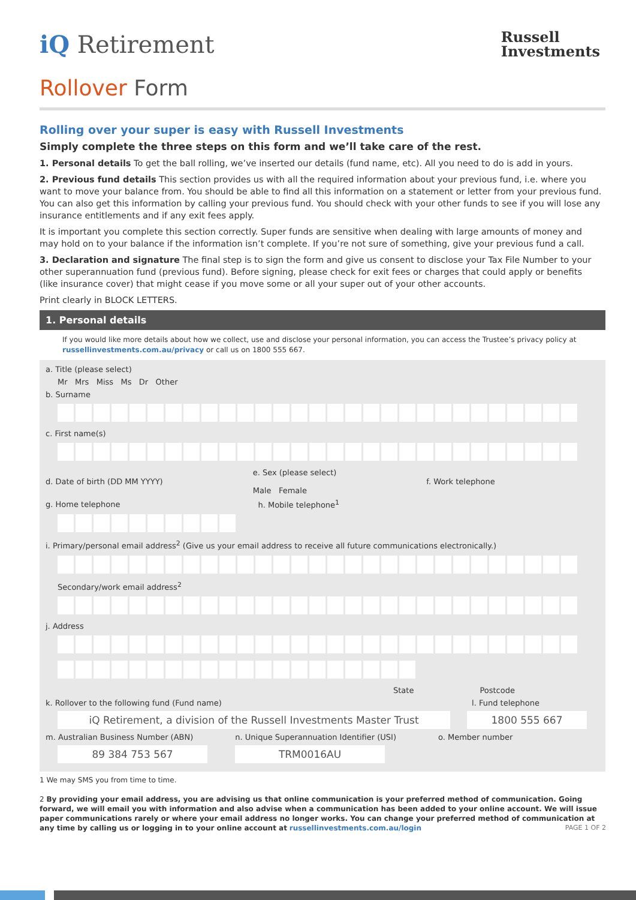iQ Retirement
Russell
Investments
Rollover Form
Rolling over your super is easy with Russell Investments
Simply complete the three steps on this form and we’ll take care of the rest.
1. Personal details To get the ball rolling, we’ve inserted our details (fund name, etc). All you need to do is add in yours.
2. Previous fund details This section provides us with all the required information about your previous fund, i.e. where you want to move your balance from. You should be able to find all this information on a statement or letter from your previous fund. You can also get this information by calling your previous fund. You should check with your other funds to see if you will lose any insurance entitlements and if any exit fees apply.
It is important you complete this section correctly. Super funds are sensitive when dealing with large amounts of money and may hold on to your balance if the information isn’t complete. If you’re not sure of something, give your previous fund a call.
3. Declaration and signature The final step is to sign the form and give us consent to disclose your Tax File Number to your other superannuation fund (previous fund). Before signing, please check for exit fees or charges that could apply or benefits (like insurance cover) that might cease if you move some or all your super out of your other accounts.
Print clearly in BLOCK LETTERS.
1. Personal details
If you would like more details about how we collect, use and disclose your personal information, you can access the Trustee’s privacy policy at russellinvestments.com.au/privacy or call us on 1800 555 667.
a. Title (please select)
Mr Mrs Miss Ms Dr Other
b. Surname
c. First name(s)
d. Date of birth (DD MM YYYY) e. Sex (please select)
Male Female f. Work telephone
g. Home telephone h. Mobile telephone<sup>1</sup>
i. Primary/personal email address<sup>2</sup> (Give us your email address to receive all future communications electronically.)
Secondary/work email address<sup>2</sup>
j. Address
State Postcode
k. Rollover to the following fund (Fund name) l. Fund telephone
iQ Retirement, a division of the Russell Investments Master Trust
1800 555 667
m. Australian Business Number (ABN) n. Unique Superannuation Identifier (USI) o. Member number
89 384 753 567
TRM0016AU
1 We may SMS you from time to time.
2 By providing your email address, you are advising us that online communication is your preferred method of communication. Going forward, we will email you with information and also advise when a communication has been added to your online account. We will issue paper communications rarely or where your email address no longer works. You can change your preferred method of communication at any time by calling us or logging in to your online account at russellinvestments.com.au/login PAGE 1 OF 2